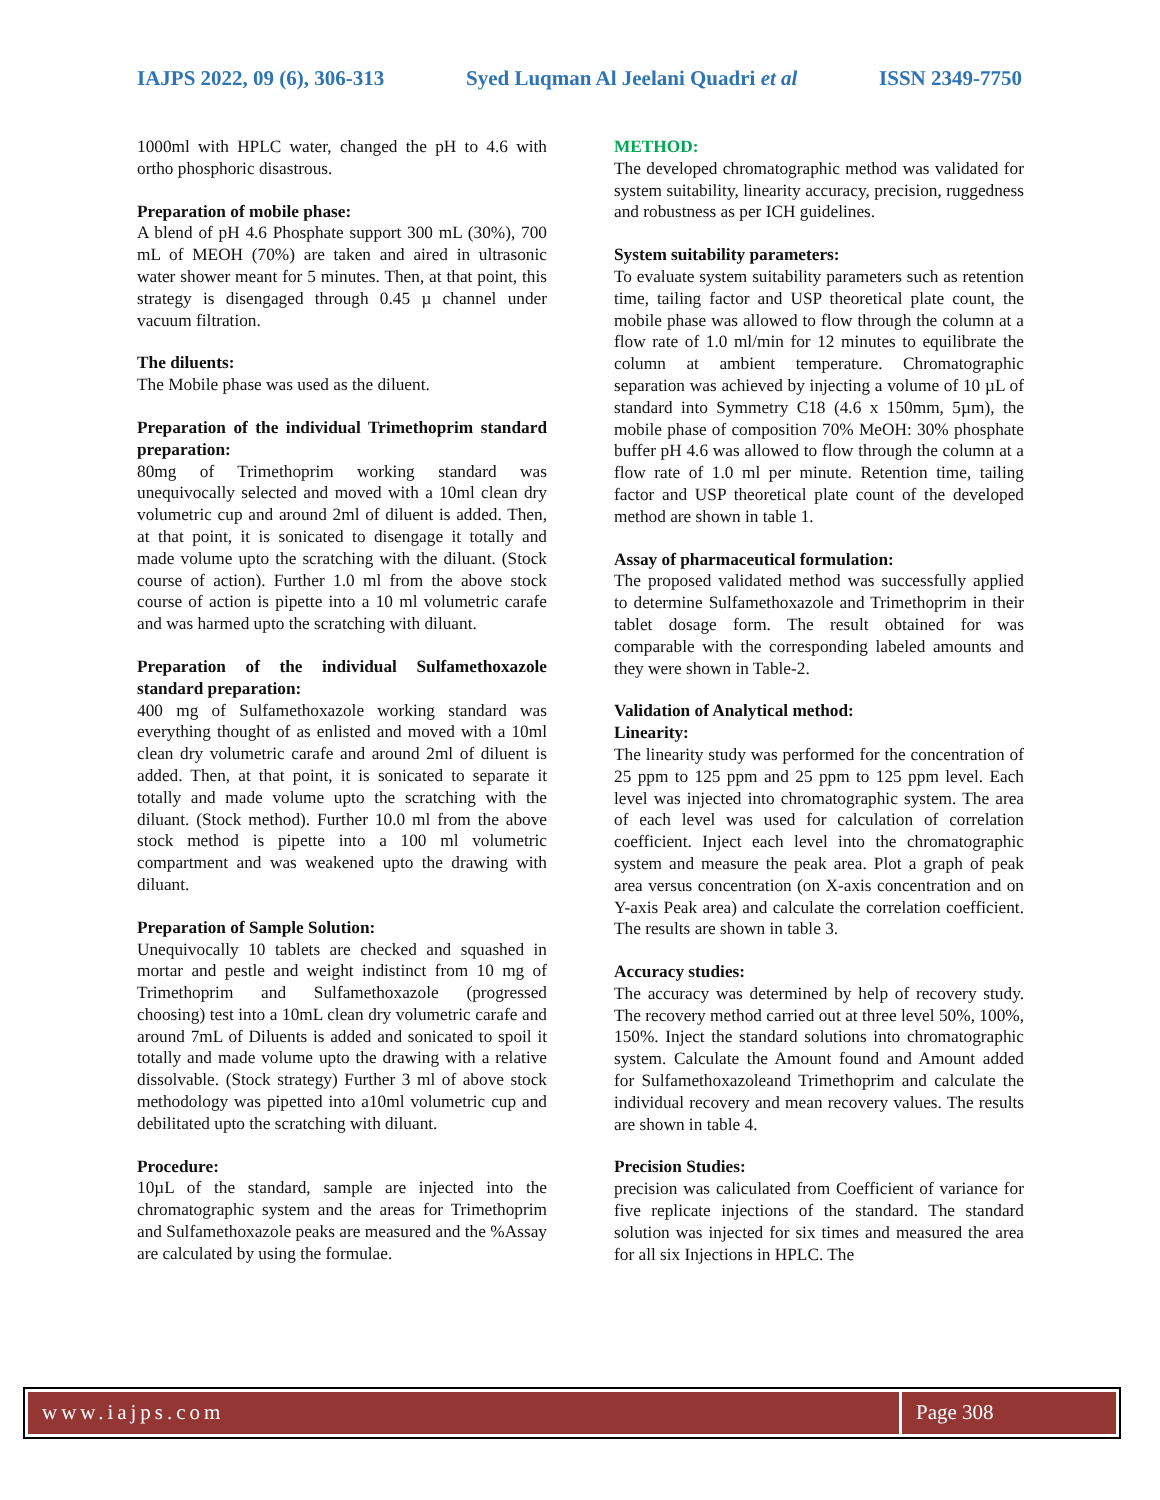IAJPS 2022, 09 (6), 306-313 Syed Luqman Al Jeelani Quadri et al ISSN 2349-7750
1000ml with HPLC water, changed the pH to 4.6 with ortho phosphoric disastrous.
Preparation of mobile phase:
A blend of pH 4.6 Phosphate support 300 mL (30%), 700 mL of MEOH (70%) are taken and aired in ultrasonic water shower meant for 5 minutes. Then, at that point, this strategy is disengaged through 0.45 µ channel under vacuum filtration.
The diluents:
The Mobile phase was used as the diluent.
Preparation of the individual Trimethoprim standard preparation:
80mg of Trimethoprim working standard was unequivocally selected and moved with a 10ml clean dry volumetric cup and around 2ml of diluent is added. Then, at that point, it is sonicated to disengage it totally and made volume upto the scratching with the diluant. (Stock course of action). Further 1.0 ml from the above stock course of action is pipette into a 10 ml volumetric carafe and was harmed upto the scratching with diluant.
Preparation of the individual Sulfamethoxazole standard preparation:
400 mg of Sulfamethoxazole working standard was everything thought of as enlisted and moved with a 10ml clean dry volumetric carafe and around 2ml of diluent is added. Then, at that point, it is sonicated to separate it totally and made volume upto the scratching with the diluant. (Stock method). Further 10.0 ml from the above stock method is pipette into a 100 ml volumetric compartment and was weakened upto the drawing with diluant.
Preparation of Sample Solution:
Unequivocally 10 tablets are checked and squashed in mortar and pestle and weight indistinct from 10 mg of Trimethoprim and Sulfamethoxazole (progressed choosing) test into a 10mL clean dry volumetric carafe and around 7mL of Diluents is added and sonicated to spoil it totally and made volume upto the drawing with a relative dissolvable. (Stock strategy) Further 3 ml of above stock methodology was pipetted into a10ml volumetric cup and debilitated upto the scratching with diluant.
Procedure:
10µL of the standard, sample are injected into the chromatographic system and the areas for Trimethoprim and Sulfamethoxazole peaks are measured and the %Assay are calculated by using the formulae.
METHOD:
The developed chromatographic method was validated for system suitability, linearity accuracy, precision, ruggedness and robustness as per ICH guidelines.
System suitability parameters:
To evaluate system suitability parameters such as retention time, tailing factor and USP theoretical plate count, the mobile phase was allowed to flow through the column at a flow rate of 1.0 ml/min for 12 minutes to equilibrate the column at ambient temperature. Chromatographic separation was achieved by injecting a volume of 10 µL of standard into Symmetry C18 (4.6 x 150mm, 5µm), the mobile phase of composition 70% MeOH: 30% phosphate buffer pH 4.6 was allowed to flow through the column at a flow rate of 1.0 ml per minute. Retention time, tailing factor and USP theoretical plate count of the developed method are shown in table 1.
Assay of pharmaceutical formulation:
The proposed validated method was successfully applied to determine Sulfamethoxazole and Trimethoprim in their tablet dosage form. The result obtained for was comparable with the corresponding labeled amounts and they were shown in Table-2.
Validation of Analytical method:
Linearity:
The linearity study was performed for the concentration of 25 ppm to 125 ppm and 25 ppm to 125 ppm level. Each level was injected into chromatographic system. The area of each level was used for calculation of correlation coefficient. Inject each level into the chromatographic system and measure the peak area. Plot a graph of peak area versus concentration (on X-axis concentration and on Y-axis Peak area) and calculate the correlation coefficient. The results are shown in table 3.
Accuracy studies:
The accuracy was determined by help of recovery study. The recovery method carried out at three level 50%, 100%, 150%. Inject the standard solutions into chromatographic system. Calculate the Amount found and Amount added for Sulfamethoxazoleand Trimethoprim and calculate the individual recovery and mean recovery values. The results are shown in table 4.
Precision Studies:
precision was caliculated from Coefficient of variance for five replicate injections of the standard. The standard solution was injected for six times and measured the area for all six Injections in HPLC. The
www.iajps.com Page 308